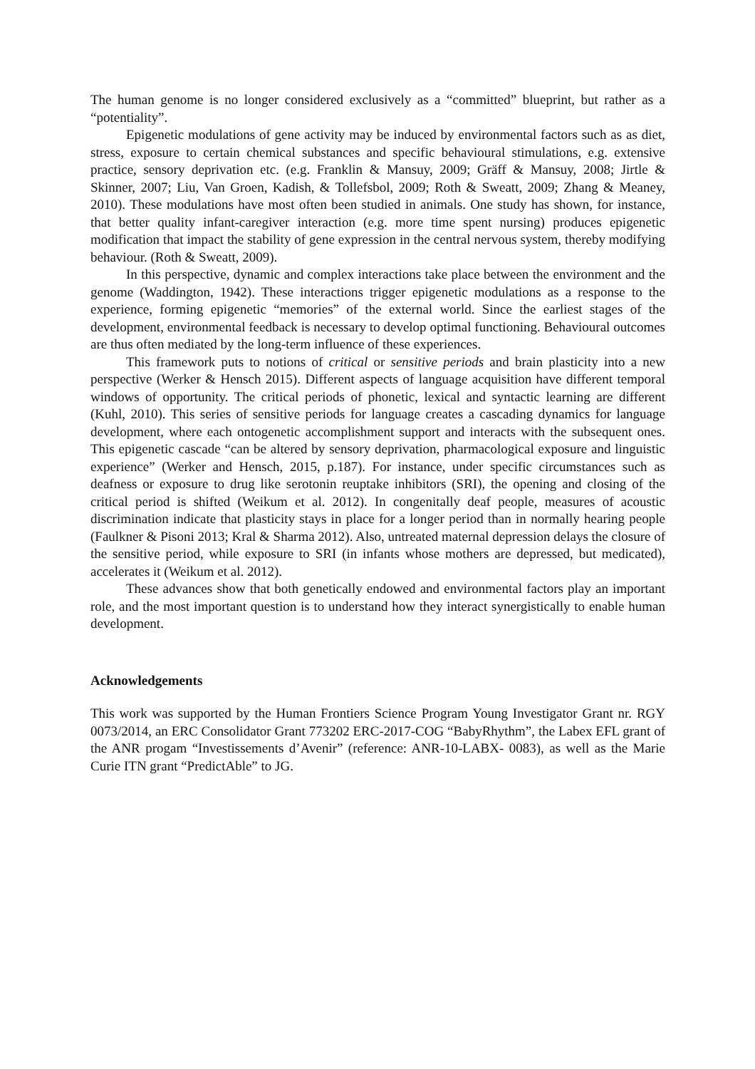The human genome is no longer considered exclusively as a “committed” blueprint, but rather as a “potentiality”.
Epigenetic modulations of gene activity may be induced by environmental factors such as as diet, stress, exposure to certain chemical substances and specific behavioural stimulations, e.g. extensive practice, sensory deprivation etc. (e.g. Franklin & Mansuy, 2009; Gräff & Mansuy, 2008; Jirtle & Skinner, 2007; Liu, Van Groen, Kadish, & Tollefsbol, 2009; Roth & Sweatt, 2009; Zhang & Meaney, 2010). These modulations have most often been studied in animals. One study has shown, for instance, that better quality infant-caregiver interaction (e.g. more time spent nursing) produces epigenetic modification that impact the stability of gene expression in the central nervous system, thereby modifying behaviour. (Roth & Sweatt, 2009).
In this perspective, dynamic and complex interactions take place between the environment and the genome (Waddington, 1942). These interactions trigger epigenetic modulations as a response to the experience, forming epigenetic “memories” of the external world. Since the earliest stages of the development, environmental feedback is necessary to develop optimal functioning. Behavioural outcomes are thus often mediated by the long-term influence of these experiences.
This framework puts to notions of critical or sensitive periods and brain plasticity into a new perspective (Werker & Hensch 2015). Different aspects of language acquisition have different temporal windows of opportunity. The critical periods of phonetic, lexical and syntactic learning are different (Kuhl, 2010). This series of sensitive periods for language creates a cascading dynamics for language development, where each ontogenetic accomplishment support and interacts with the subsequent ones. This epigenetic cascade “can be altered by sensory deprivation, pharmacological exposure and linguistic experience” (Werker and Hensch, 2015, p.187). For instance, under specific circumstances such as deafness or exposure to drug like serotonin reuptake inhibitors (SRI), the opening and closing of the critical period is shifted (Weikum et al. 2012). In congenitally deaf people, measures of acoustic discrimination indicate that plasticity stays in place for a longer period than in normally hearing people (Faulkner & Pisoni 2013; Kral & Sharma 2012). Also, untreated maternal depression delays the closure of the sensitive period, while exposure to SRI (in infants whose mothers are depressed, but medicated), accelerates it (Weikum et al. 2012).
These advances show that both genetically endowed and environmental factors play an important role, and the most important question is to understand how they interact synergistically to enable human development.
Acknowledgements
This work was supported by the Human Frontiers Science Program Young Investigator Grant nr. RGY 0073/2014, an ERC Consolidator Grant 773202 ERC-2017-COG “BabyRhythm”, the Labex EFL grant of the ANR progam “Investissements d’Avenir” (reference: ANR-10-LABX- 0083), as well as the Marie Curie ITN grant “PredictAble” to JG.